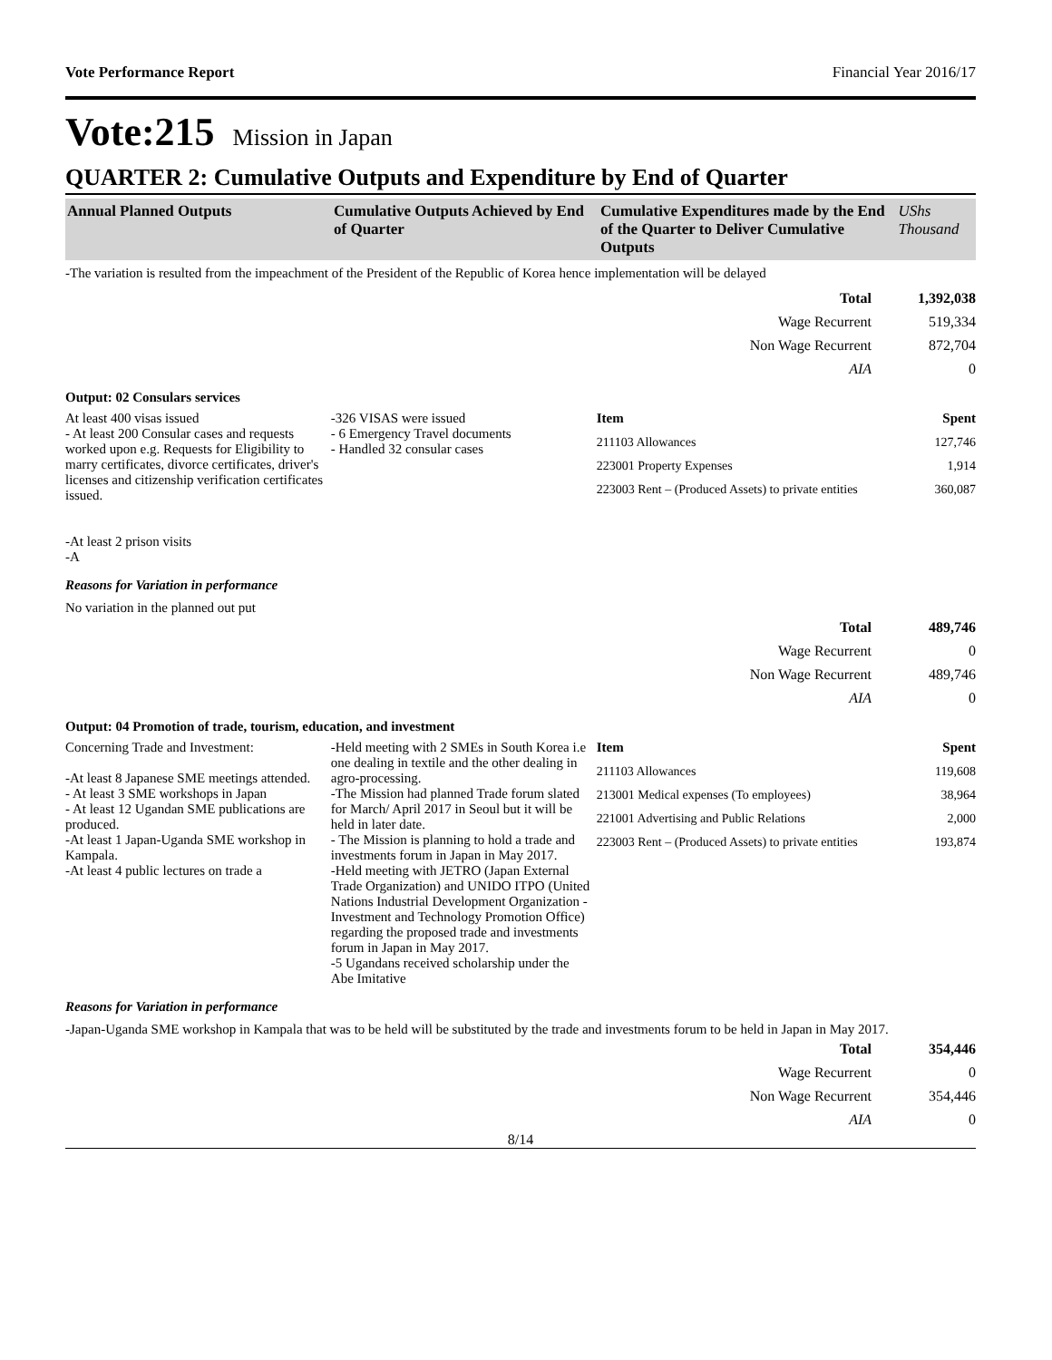Vote Performance Report Financial Year 2016/17
Vote:215 Mission in Japan
QUARTER 2: Cumulative Outputs and Expenditure by End of Quarter
| Annual Planned Outputs | Cumulative Outputs Achieved by End of Quarter | Cumulative Expenditures made by the End of the Quarter to Deliver Cumulative Outputs | UShs Thousand |
-The variation is resulted from the impeachment of the President of the Republic of Korea hence implementation will be delayed
| Total | 1,392,038 |
| Wage Recurrent | 519,334 |
| Non Wage Recurrent | 872,704 |
| AIA | 0 |
Output: 02 Consulars services
At least 400 visas issued
- At least 200 Consular cases and requests worked upon e.g. Requests for Eligibility to marry certificates, divorce certificates, driver's licenses and citizenship verification certificates issued.
-At least 2 prison visits
-A
-326 VISAS were issued
- 6 Emergency Travel documents
- Handled 32 consular cases
Item Spent
211103 Allowances 127,746
223001 Property Expenses 1,914
223003 Rent – (Produced Assets) to private entities 360,087
Reasons for Variation in performance
No variation in the planned out put
| Total | 489,746 |
| Wage Recurrent | 0 |
| Non Wage Recurrent | 489,746 |
| AIA | 0 |
Output: 04 Promotion of trade, tourism, education, and investment
Concerning Trade and Investment:
-At least 8 Japanese SME meetings attended.
- At least 3 SME workshops in Japan
- At least 12 Ugandan SME publications are produced.
-At least 1 Japan-Uganda SME workshop in Kampala.
-At least 4 public lectures on trade a
-Held meeting with 2 SMEs in South Korea i.e one dealing in textile and the other dealing in agro-processing.
-The Mission had planned Trade forum slated for March/ April 2017 in Seoul but it will be held in later date.
- The Mission is planning to hold a trade and investments forum in Japan in May 2017.
-Held meeting with JETRO (Japan External Trade Organization) and UNIDO ITPO (United Nations Industrial Development Organization - Investment and Technology Promotion Office) regarding the proposed trade and investments forum in Japan in May 2017.
-5 Ugandans received scholarship under the Abe Imitative
Item Spent
211103 Allowances 119,608
213001 Medical expenses (To employees) 38,964
221001 Advertising and Public Relations 2,000
223003 Rent – (Produced Assets) to private entities 193,874
Reasons for Variation in performance
-Japan-Uganda SME workshop in Kampala that was to be held will be substituted by the trade and investments forum to be held in Japan in May 2017.
| Total | 354,446 |
| Wage Recurrent | 0 |
| Non Wage Recurrent | 354,446 |
| AIA | 0 |
8/14